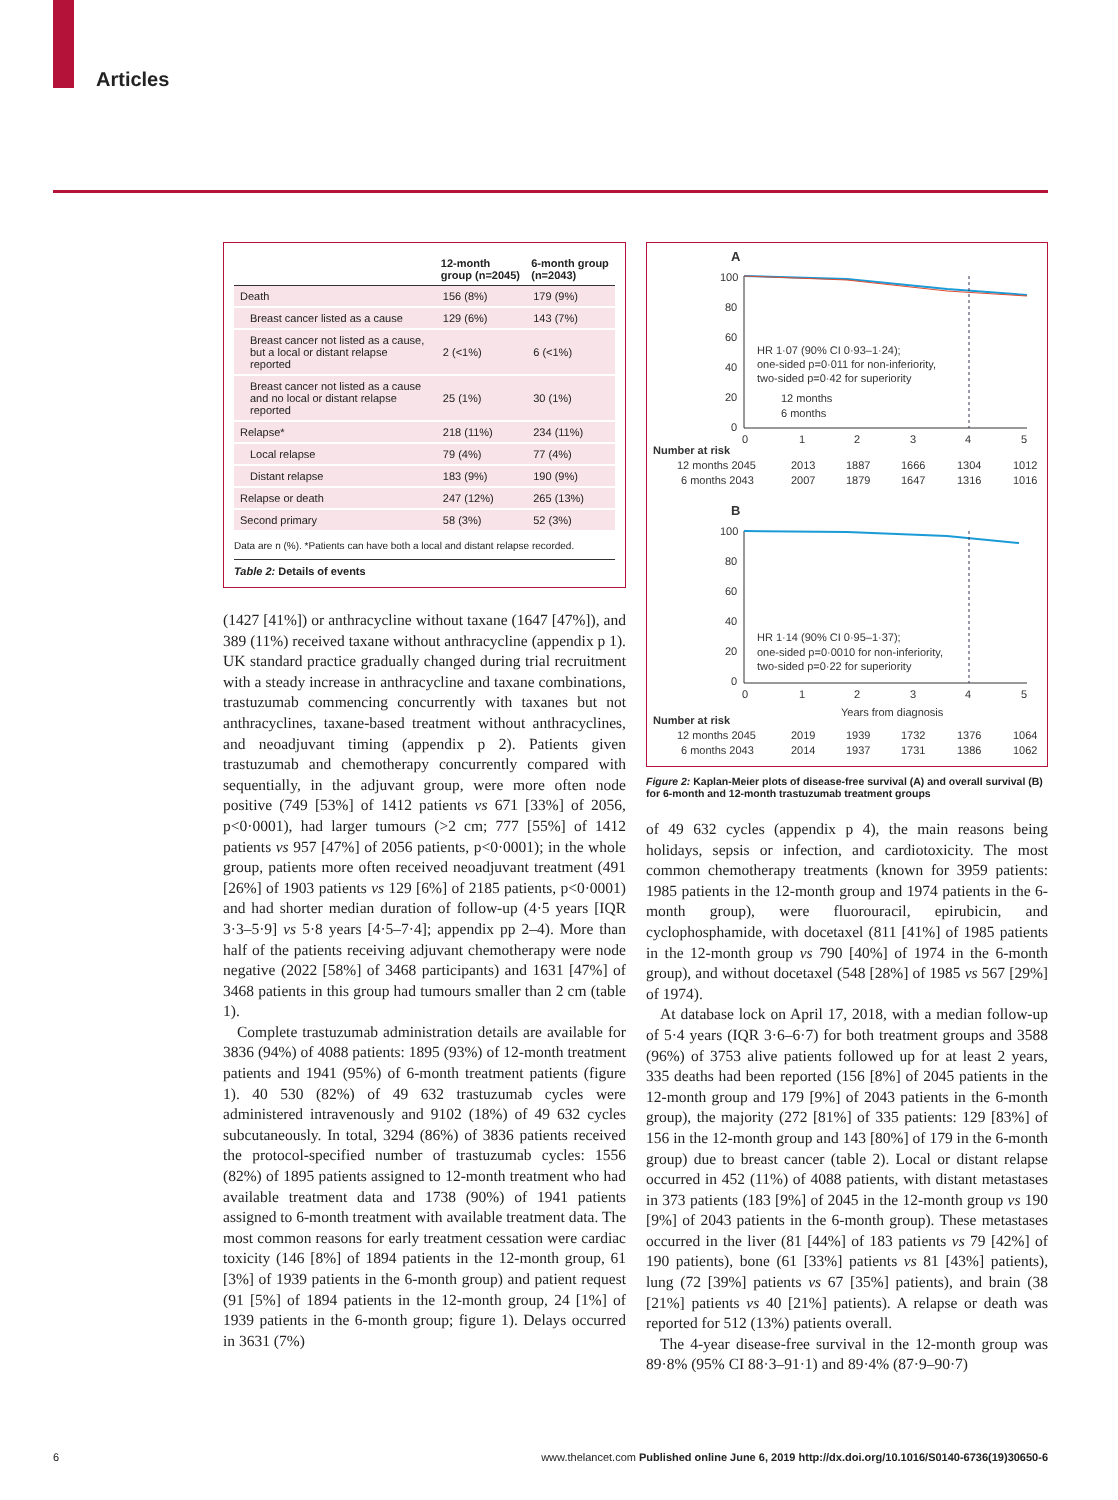Articles
| | 12-month group (n=2045) | 6-month group (n=2043) |
| --- | --- | --- |
| Death | 156 (8%) | 179 (9%) |
| Breast cancer listed as a cause | 129 (6%) | 143 (7%) |
| Breast cancer not listed as a cause, but a local or distant relapse reported | 2 (<1%) | 6 (<1%) |
| Breast cancer not listed as a cause and no local or distant relapse reported | 25 (1%) | 30 (1%) |
| Relapse* | 218 (11%) | 234 (11%) |
| Local relapse | 79 (4%) | 77 (4%) |
| Distant relapse | 183 (9%) | 190 (9%) |
| Relapse or death | 247 (12%) | 265 (13%) |
| Second primary | 58 (3%) | 52 (3%) |
Data are n (%). *Patients can have both a local and distant relapse recorded.
Table 2: Details of events
(1427 [41%]) or anthracycline without taxane (1647 [47%]), and 389 (11%) received taxane without anthracycline (appendix p 1). UK standard practice gradually changed during trial recruitment with a steady increase in anthracycline and taxane combinations, trastuzumab commencing concurrently with taxanes but not anthracyclines, taxane-based treatment without anthracyclines, and neoadjuvant timing (appendix p 2). Patients given trastuzumab and chemotherapy concurrently compared with sequentially, in the adjuvant group, were more often node positive (749 [53%] of 1412 patients vs 671 [33%] of 2056, p<0·0001), had larger tumours (>2 cm; 777 [55%] of 1412 patients vs 957 [47%] of 2056 patients, p<0·0001); in the whole group, patients more often received neoadjuvant treatment (491 [26%] of 1903 patients vs 129 [6%] of 2185 patients, p<0·0001) and had shorter median duration of follow-up (4·5 years [IQR 3·3–5·9] vs 5·8 years [4·5–7·4]; appendix pp 2–4). More than half of the patients receiving adjuvant chemotherapy were node negative (2022 [58%] of 3468 participants) and 1631 [47%] of 3468 patients in this group had tumours smaller than 2 cm (table 1).
Complete trastuzumab administration details are available for 3836 (94%) of 4088 patients: 1895 (93%) of 12-month treatment patients and 1941 (95%) of 6-month treatment patients (figure 1). 40 530 (82%) of 49 632 trastuzumab cycles were administered intravenously and 9102 (18%) of 49 632 cycles subcutaneously. In total, 3294 (86%) of 3836 patients received the protocol-specified number of trastuzumab cycles: 1556 (82%) of 1895 patients assigned to 12-month treatment who had available treatment data and 1738 (90%) of 1941 patients assigned to 6-month treatment with available treatment data. The most common reasons for early treatment cessation were cardiac toxicity (146 [8%] of 1894 patients in the 12-month group, 61 [3%] of 1939 patients in the 6-month group) and patient request (91 [5%] of 1894 patients in the 12-month group, 24 [1%] of 1939 patients in the 6-month group; figure 1). Delays occurred in 3631 (7%)
A
100
80
60
40
20
0
0
1
2
3
4
5
HR 1·07 (90% CI 0·93–1·24);
one-sided p=0·011 for non-inferiority,
two-sided p=0·42 for superiority
12 months
6 months
Number at risk
12 months 2045
2013
1887
1666
1304
1012
6 months 2043
2007
1879
1647
1316
1016
B
100
80
60
40
20
0
0
1
2
3
4
5
HR 1·14 (90% CI 0·95–1·37);
one-sided p=0·0010 for non-inferiority,
two-sided p=0·22 for superiority
Years from diagnosis
Number at risk
12 months 2045
2019
1939
1732
1376
1064
6 months 2043
2014
1937
1731
1386
1062
Figure 2: Kaplan-Meier plots of disease-free survival (A) and overall survival (B) for 6-month and 12-month trastuzumab treatment groups
of 49 632 cycles (appendix p 4), the main reasons being holidays, sepsis or infection, and cardiotoxicity. The most common chemotherapy treatments (known for 3959 patients: 1985 patients in the 12-month group and 1974 patients in the 6-month group), were fluorouracil, epirubicin, and cyclophosphamide, with docetaxel (811 [41%] of 1985 patients in the 12-month group vs 790 [40%] of 1974 in the 6-month group), and without docetaxel (548 [28%] of 1985 vs 567 [29%] of 1974).
At database lock on April 17, 2018, with a median follow-up of 5·4 years (IQR 3·6–6·7) for both treatment groups and 3588 (96%) of 3753 alive patients followed up for at least 2 years, 335 deaths had been reported (156 [8%] of 2045 patients in the 12-month group and 179 [9%] of 2043 patients in the 6-month group), the majority (272 [81%] of 335 patients: 129 [83%] of 156 in the 12-month group and 143 [80%] of 179 in the 6-month group) due to breast cancer (table 2). Local or distant relapse occurred in 452 (11%) of 4088 patients, with distant metastases in 373 patients (183 [9%] of 2045 in the 12-month group vs 190 [9%] of 2043 patients in the 6-month group). These metastases occurred in the liver (81 [44%] of 183 patients vs 79 [42%] of 190 patients), bone (61 [33%] patients vs 81 [43%] patients), lung (72 [39%] patients vs 67 [35%] patients), and brain (38 [21%] patients vs 40 [21%] patients). A relapse or death was reported for 512 (13%) patients overall.
The 4-year disease-free survival in the 12-month group was 89·8% (95% CI 88·3–91·1) and 89·4% (87·9–90·7)
6 www.thelancet.com Published online June 6, 2019 http://dx.doi.org/10.1016/S0140-6736(19)30650-6